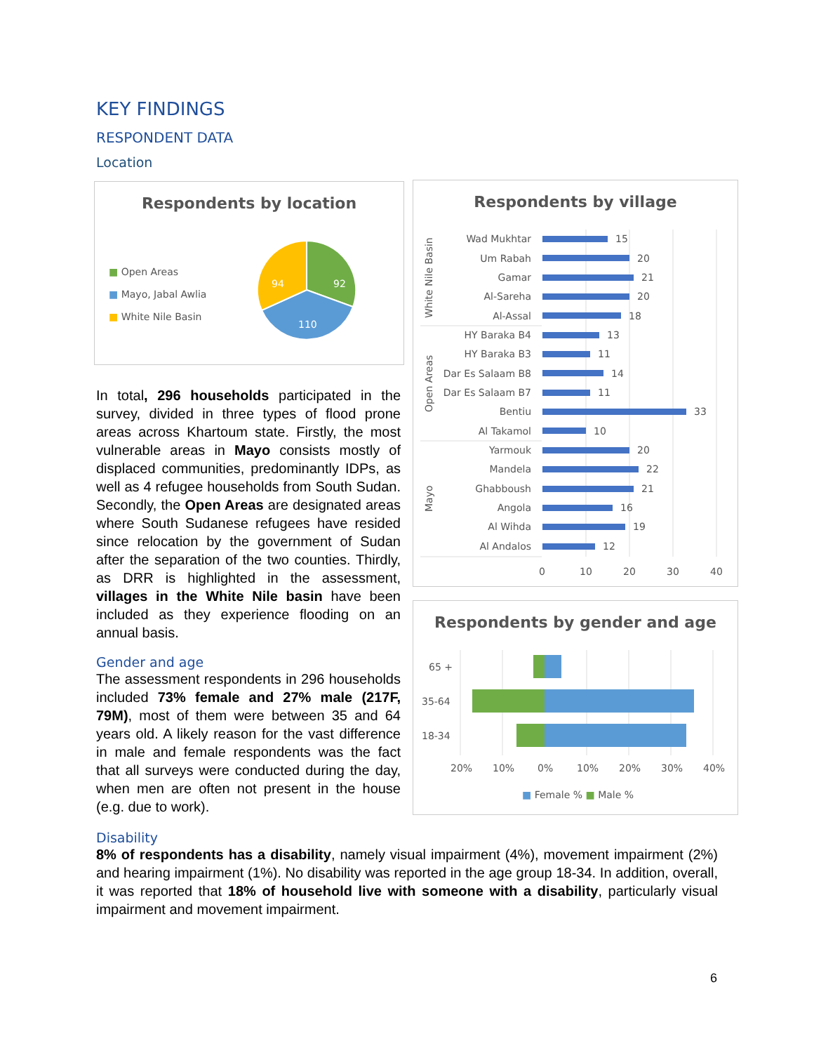KEY FINDINGS
RESPONDENT DATA
Location
Respondents by location
■ Open Areas
■ Mayo, Jabal Awlia
■ White Nile Basin
92
94
110
Respondents by village
Wad Mukhtar
Um Rabah
Gamar
Al-Sareha
Al-Assal
HY Baraka B4
HY Baraka B3
Dar Es Salaam B8
Dar Es Salaam B7
Bentiu
Al Takamol
Yarmouk
Mandela
Ghabboush
Angola
Al Wihda
Al Andalos
15
20
21
20
18
13
11
14
11
33
10
20
22
21
16
19
12
0
10
20
30
40
White Nile Basin
Open Areas
Mayo
Respondents by gender and age
65 +
35-64
18-34
20%
10%
0%
10%
20%
30%
40%
■ Female % ■ Male %
In total, 296 households participated in the survey, divided in three types of flood prone areas across Khartoum state. Firstly, the most vulnerable areas in Mayo consists mostly of displaced communities, predominantly IDPs, as well as 4 refugee households from South Sudan. Secondly, the Open Areas are designated areas where South Sudanese refugees have resided since relocation by the government of Sudan after the separation of the two counties. Thirdly, as DRR is highlighted in the assessment, villages in the White Nile basin have been included as they experience flooding on an annual basis.
Gender and age
The assessment respondents in 296 households included 73% female and 27% male (217F, 79M), most of them were between 35 and 64 years old. A likely reason for the vast difference in male and female respondents was the fact that all surveys were conducted during the day, when men are often not present in the house (e.g. due to work).
Disability
8% of respondents has a disability, namely visual impairment (4%), movement impairment (2%) and hearing impairment (1%). No disability was reported in the age group 18-34. In addition, overall, it was reported that 18% of household live with someone with a disability, particularly visual impairment and movement impairment.
6